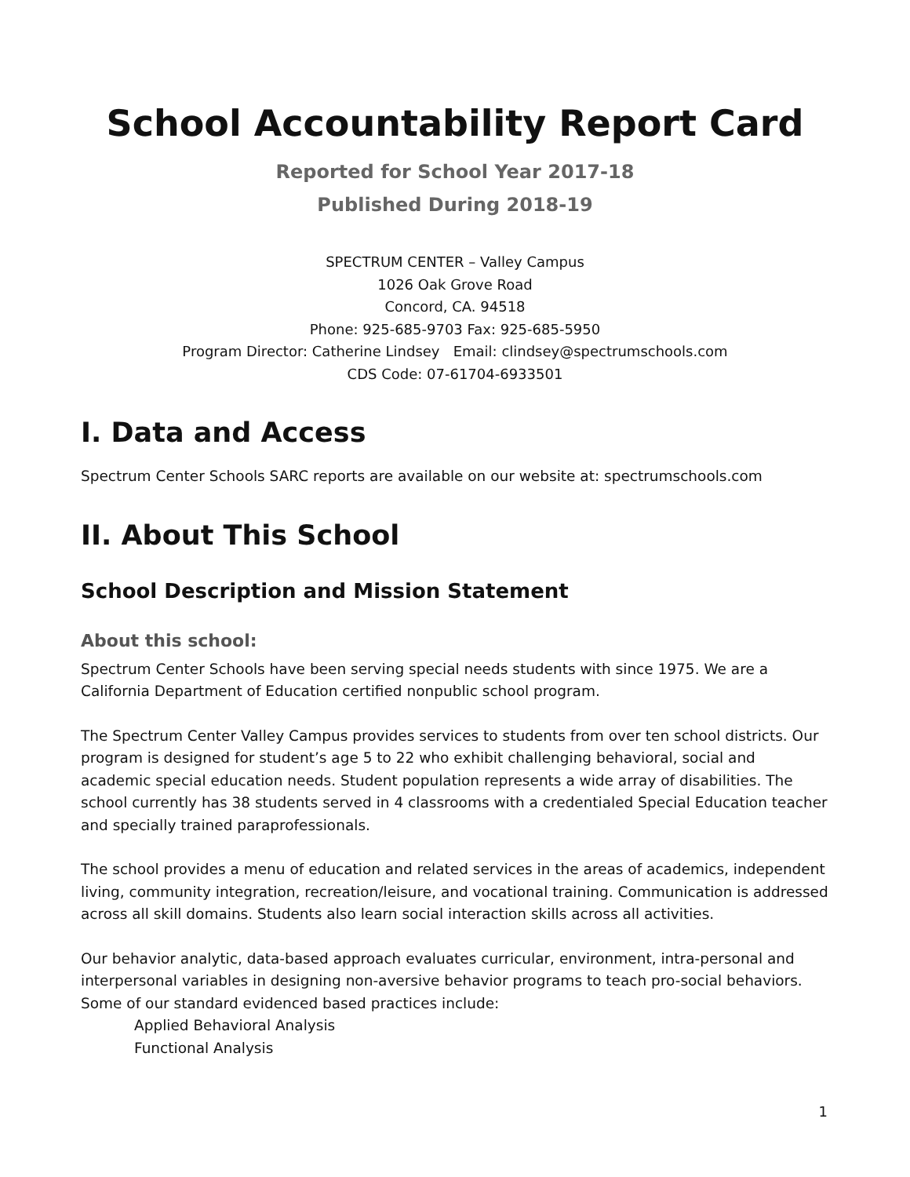School Accountability Report Card
Reported for School Year 2017-18
Published During 2018-19
SPECTRUM CENTER – Valley Campus
1026 Oak Grove Road
Concord, CA. 94518
Phone: 925-685-9703 Fax: 925-685-5950
Program Director: Catherine Lindsey Email: clindsey@spectrumschools.com
CDS Code: 07-61704-6933501
I. Data and Access
Spectrum Center Schools SARC reports are available on our website at: spectrumschools.com
II. About This School
School Description and Mission Statement
About this school:
Spectrum Center Schools have been serving special needs students with since 1975. We are a California Department of Education certified nonpublic school program.
The Spectrum Center Valley Campus provides services to students from over ten school districts. Our program is designed for student’s age 5 to 22 who exhibit challenging behavioral, social and academic special education needs. Student population represents a wide array of disabilities. The school currently has 38 students served in 4 classrooms with a credentialed Special Education teacher and specially trained paraprofessionals.
The school provides a menu of education and related services in the areas of academics, independent living, community integration, recreation/leisure, and vocational training. Communication is addressed across all skill domains. Students also learn social interaction skills across all activities.
Our behavior analytic, data-based approach evaluates curricular, environment, intra-personal and interpersonal variables in designing non-aversive behavior programs to teach pro-social behaviors. Some of our standard evidenced based practices include:
Applied Behavioral Analysis
Functional Analysis
1